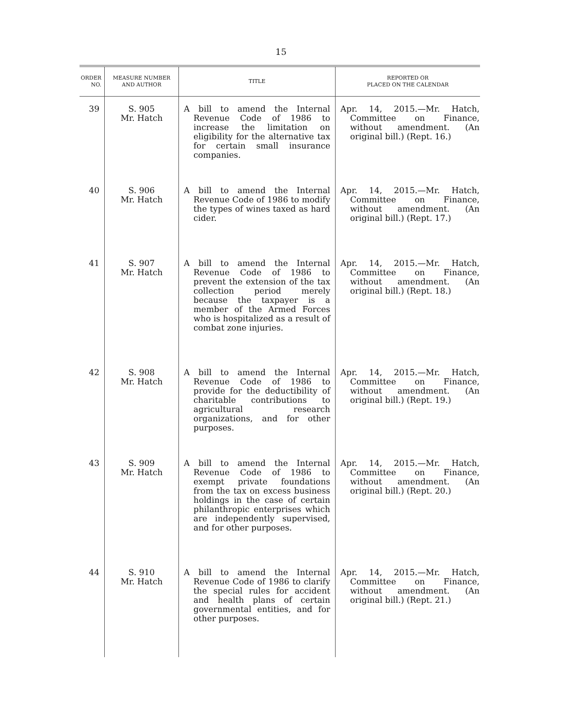15
| ORDER NO. | MEASURE NUMBER AND AUTHOR | TITLE | REPORTED OR PLACED ON THE CALENDAR |
| --- | --- | --- | --- |
| 39 | S. 905 Mr. Hatch | A bill to amend the Internal Revenue Code of 1986 to increase the limitation on eligibility for the alternative tax for certain small insurance companies. | Apr. 14, 2015.—Mr. Hatch, Committee on Finance, without amendment. (An original bill.) (Rept. 16.) |
| 40 | S. 906 Mr. Hatch | A bill to amend the Internal Revenue Code of 1986 to modify the types of wines taxed as hard cider. | Apr. 14, 2015.—Mr. Hatch, Committee on Finance, without amendment. (An original bill.) (Rept. 17.) |
| 41 | S. 907 Mr. Hatch | A bill to amend the Internal Revenue Code of 1986 to prevent the extension of the tax collection period merely because the taxpayer is a member of the Armed Forces who is hospitalized as a result of combat zone injuries. | Apr. 14, 2015.—Mr. Hatch, Committee on Finance, without amendment. (An original bill.) (Rept. 18.) |
| 42 | S. 908 Mr. Hatch | A bill to amend the Internal Revenue Code of 1986 to provide for the deductibility of charitable contributions to agricultural research organizations, and for other purposes. | Apr. 14, 2015.—Mr. Hatch, Committee on Finance, without amendment. (An original bill.) (Rept. 19.) |
| 43 | S. 909 Mr. Hatch | A bill to amend the Internal Revenue Code of 1986 to exempt private foundations from the tax on excess business holdings in the case of certain philanthropic enterprises which are independently supervised, and for other purposes. | Apr. 14, 2015.—Mr. Hatch, Committee on Finance, without amendment. (An original bill.) (Rept. 20.) |
| 44 | S. 910 Mr. Hatch | A bill to amend the Internal Revenue Code of 1986 to clarify the special rules for accident and health plans of certain governmental entities, and for other purposes. | Apr. 14, 2015.—Mr. Hatch, Committee on Finance, without amendment. (An original bill.) (Rept. 21.) |